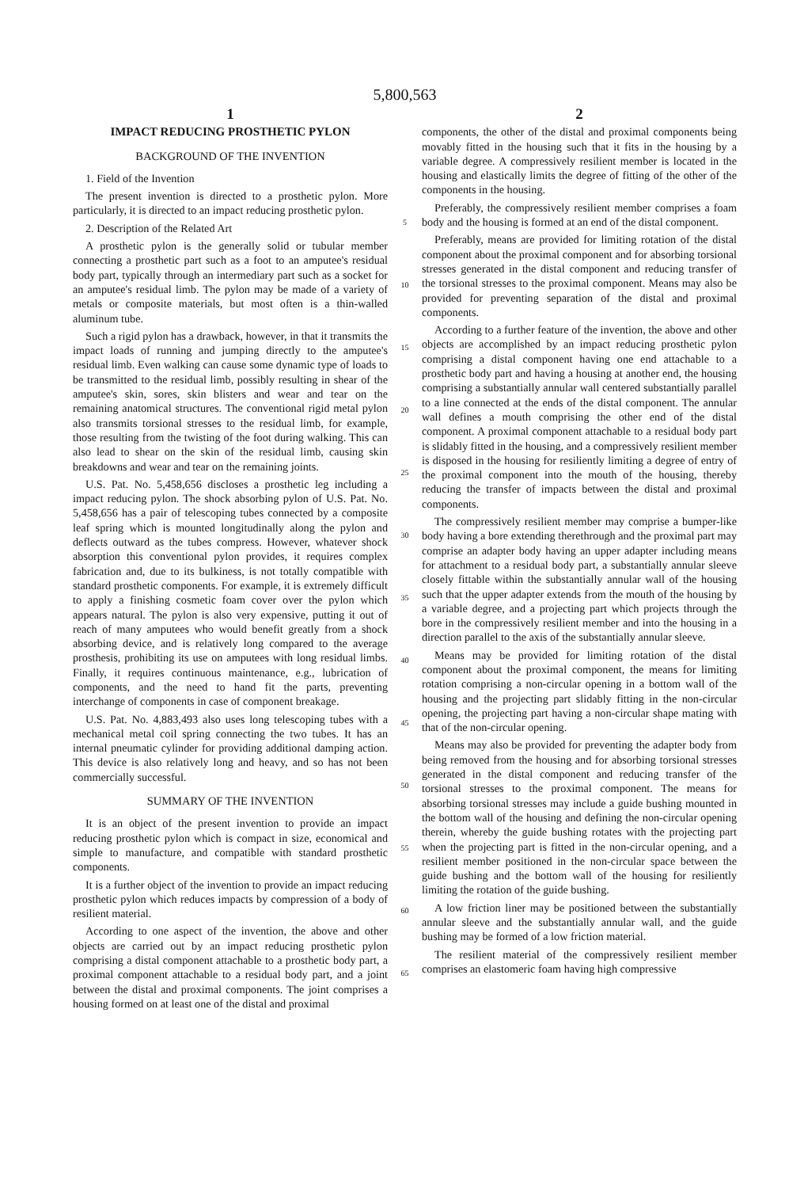5,800,563
1
IMPACT REDUCING PROSTHETIC PYLON
BACKGROUND OF THE INVENTION
1. Field of the Invention
The present invention is directed to a prosthetic pylon. More particularly, it is directed to an impact reducing prosthetic pylon.
2. Description of the Related Art
A prosthetic pylon is the generally solid or tubular member connecting a prosthetic part such as a foot to an amputee's residual body part, typically through an intermediary part such as a socket for an amputee's residual limb. The pylon may be made of a variety of metals or composite materials, but most often is a thin-walled aluminum tube.
Such a rigid pylon has a drawback, however, in that it transmits the impact loads of running and jumping directly to the amputee's residual limb. Even walking can cause some dynamic type of loads to be transmitted to the residual limb, possibly resulting in shear of the amputee's skin, sores, skin blisters and wear and tear on the remaining anatomical structures. The conventional rigid metal pylon also transmits torsional stresses to the residual limb, for example, those resulting from the twisting of the foot during walking. This can also lead to shear on the skin of the residual limb, causing skin breakdowns and wear and tear on the remaining joints.
U.S. Pat. No. 5,458,656 discloses a prosthetic leg including a impact reducing pylon. The shock absorbing pylon of U.S. Pat. No. 5,458,656 has a pair of telescoping tubes connected by a composite leaf spring which is mounted longitudinally along the pylon and deflects outward as the tubes compress. However, whatever shock absorption this conventional pylon provides, it requires complex fabrication and, due to its bulkiness, is not totally compatible with standard prosthetic components. For example, it is extremely difficult to apply a finishing cosmetic foam cover over the pylon which appears natural. The pylon is also very expensive, putting it out of reach of many amputees who would benefit greatly from a shock absorbing device, and is relatively long compared to the average prosthesis, prohibiting its use on amputees with long residual limbs. Finally, it requires continuous maintenance, e.g., lubrication of components, and the need to hand fit the parts, preventing interchange of components in case of component breakage.
U.S. Pat. No. 4,883,493 also uses long telescoping tubes with a mechanical metal coil spring connecting the two tubes. It has an internal pneumatic cylinder for providing additional damping action. This device is also relatively long and heavy, and so has not been commercially successful.
SUMMARY OF THE INVENTION
It is an object of the present invention to provide an impact reducing prosthetic pylon which is compact in size, economical and simple to manufacture, and compatible with standard prosthetic components.
It is a further object of the invention to provide an impact reducing prosthetic pylon which reduces impacts by compression of a body of resilient material.
According to one aspect of the invention, the above and other objects are carried out by an impact reducing prosthetic pylon comprising a distal component attachable to a prosthetic body part, a proximal component attachable to a residual body part, and a joint between the distal and proximal components. The joint comprises a housing formed on at least one of the distal and proximal
5
10
15
20
25
30
35
40
45
50
55
60
65
2
components, the other of the distal and proximal components being movably fitted in the housing such that it fits in the housing by a variable degree. A compressively resilient member is located in the housing and elastically limits the degree of fitting of the other of the components in the housing.
Preferably, the compressively resilient member comprises a foam body and the housing is formed at an end of the distal component.
Preferably, means are provided for limiting rotation of the distal component about the proximal component and for absorbing torsional stresses generated in the distal component and reducing transfer of the torsional stresses to the proximal component. Means may also be provided for preventing separation of the distal and proximal components.
According to a further feature of the invention, the above and other objects are accomplished by an impact reducing prosthetic pylon comprising a distal component having one end attachable to a prosthetic body part and having a housing at another end, the housing comprising a substantially annular wall centered substantially parallel to a line connected at the ends of the distal component. The annular wall defines a mouth comprising the other end of the distal component. A proximal component attachable to a residual body part is slidably fitted in the housing, and a compressively resilient member is disposed in the housing for resiliently limiting a degree of entry of the proximal component into the mouth of the housing, thereby reducing the transfer of impacts between the distal and proximal components.
The compressively resilient member may comprise a bumper-like body having a bore extending therethrough and the proximal part may comprise an adapter body having an upper adapter including means for attachment to a residual body part, a substantially annular sleeve closely fittable within the substantially annular wall of the housing such that the upper adapter extends from the mouth of the housing by a variable degree, and a projecting part which projects through the bore in the compressively resilient member and into the housing in a direction parallel to the axis of the substantially annular sleeve.
Means may be provided for limiting rotation of the distal component about the proximal component, the means for limiting rotation comprising a non-circular opening in a bottom wall of the housing and the projecting part slidably fitting in the non-circular opening, the projecting part having a non-circular shape mating with that of the non-circular opening.
Means may also be provided for preventing the adapter body from being removed from the housing and for absorbing torsional stresses generated in the distal component and reducing transfer of the torsional stresses to the proximal component. The means for absorbing torsional stresses may include a guide bushing mounted in the bottom wall of the housing and defining the non-circular opening therein, whereby the guide bushing rotates with the projecting part when the projecting part is fitted in the non-circular opening, and a resilient member positioned in the non-circular space between the guide bushing and the bottom wall of the housing for resiliently limiting the rotation of the guide bushing.
A low friction liner may be positioned between the substantially annular sleeve and the substantially annular wall, and the guide bushing may be formed of a low friction material.
The resilient material of the compressively resilient member comprises an elastomeric foam having high compressive